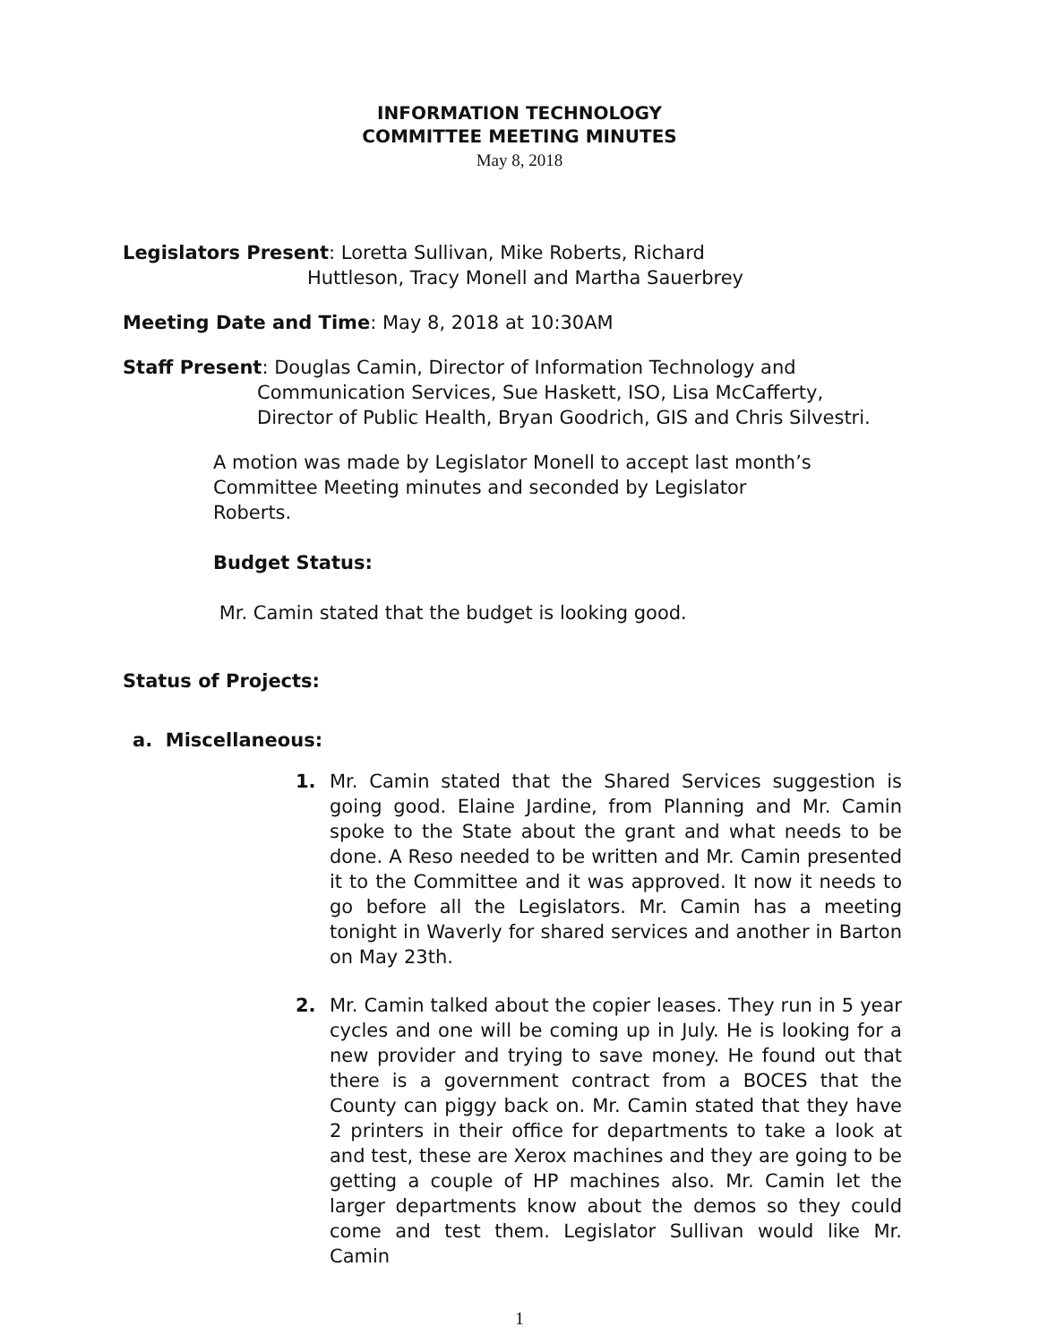INFORMATION TECHNOLOGY
COMMITTEE MEETING MINUTES
May 8, 2018
Legislators Present: Loretta Sullivan, Mike Roberts, Richard
Huttleson, Tracy Monell and Martha Sauerbrey
Meeting Date and Time: May 8, 2018 at 10:30AM
Staff Present: Douglas Camin, Director of Information Technology and
Communication Services, Sue Haskett, ISO, Lisa McCafferty,
Director of Public Health, Bryan Goodrich, GIS and Chris Silvestri.
A motion was made by Legislator Monell to accept last month’s
Committee Meeting minutes and seconded by Legislator
Roberts.
Budget Status:
Mr. Camin stated that the budget is looking good.
Status of Projects:
a. Miscellaneous:
1. Mr. Camin stated that the Shared Services suggestion is going good. Elaine Jardine, from Planning and Mr. Camin spoke to the State about the grant and what needs to be done. A Reso needed to be written and Mr. Camin presented it to the Committee and it was approved. It now it needs to go before all the Legislators. Mr. Camin has a meeting tonight in Waverly for shared services and another in Barton on May 23th.
2. Mr. Camin talked about the copier leases. They run in 5 year cycles and one will be coming up in July. He is looking for a new provider and trying to save money. He found out that there is a government contract from a BOCES that the County can piggy back on. Mr. Camin stated that they have 2 printers in their office for departments to take a look at and test, these are Xerox machines and they are going to be getting a couple of HP machines also. Mr. Camin let the larger departments know about the demos so they could come and test them. Legislator Sullivan would like Mr. Camin
1